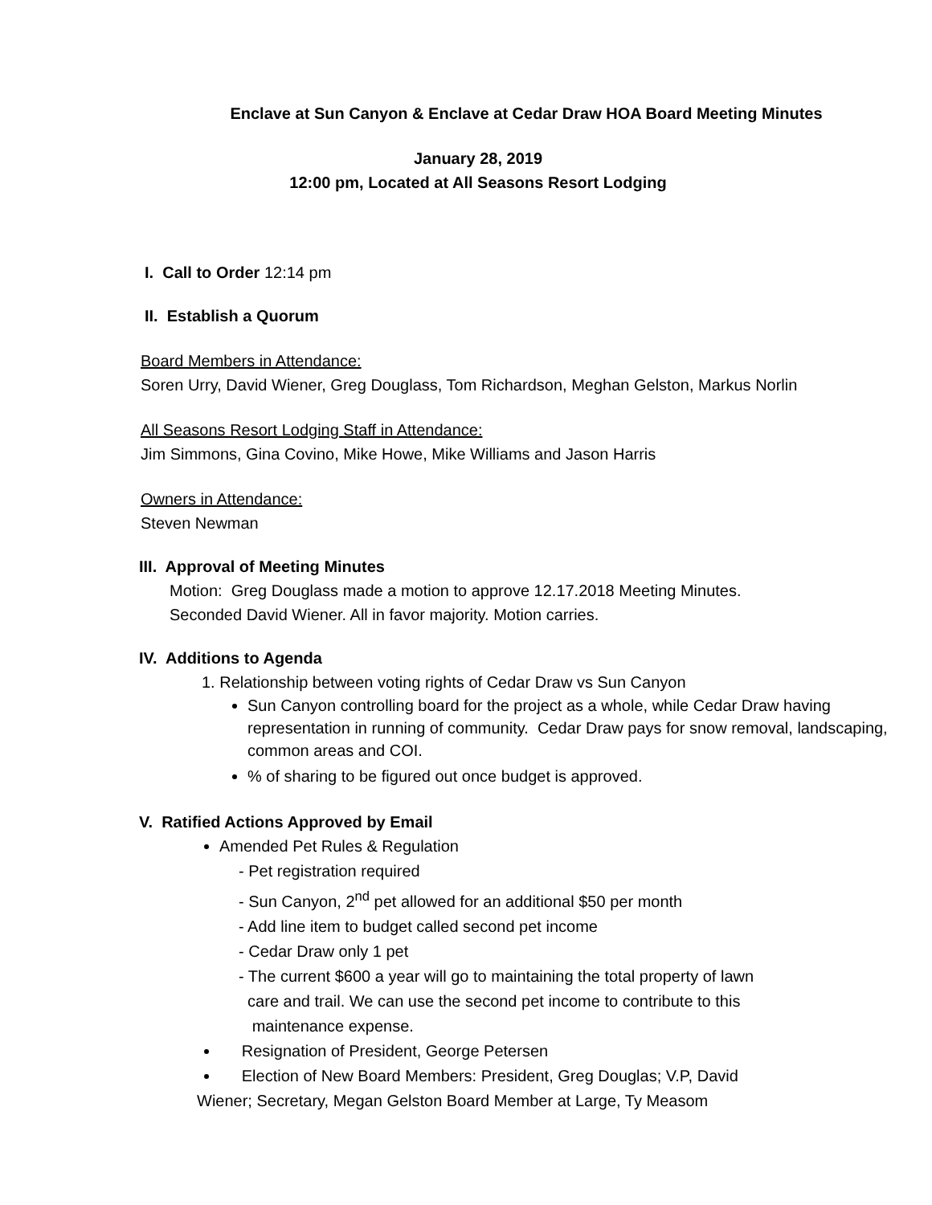Enclave at Sun Canyon & Enclave at Cedar Draw HOA Board Meeting Minutes
January 28, 2019
12:00 pm, Located at All Seasons Resort Lodging
I. Call to Order 12:14 pm
II. Establish a Quorum
Board Members in Attendance:
Soren Urry, David Wiener, Greg Douglass, Tom Richardson, Meghan Gelston, Markus Norlin
All Seasons Resort Lodging Staff in Attendance:
Jim Simmons, Gina Covino, Mike Howe, Mike Williams and Jason Harris
Owners in Attendance:
Steven Newman
III. Approval of Meeting Minutes
Motion: Greg Douglass made a motion to approve 12.17.2018 Meeting Minutes.
Seconded David Wiener. All in favor majority. Motion carries.
IV. Additions to Agenda
1. Relationship between voting rights of Cedar Draw vs Sun Canyon
Sun Canyon controlling board for the project as a whole, while Cedar Draw having representation in running of community. Cedar Draw pays for snow removal, landscaping, common areas and COI.
% of sharing to be figured out once budget is approved.
V. Ratified Actions Approved by Email
Amended Pet Rules & Regulation
- Pet registration required
- Sun Canyon, 2<sup>nd</sup> pet allowed for an additional $50 per month
- Add line item to budget called second pet income
- Cedar Draw only 1 pet
- The current $600 a year will go to maintaining the total property of lawn
care and trail. We can use the second pet income to contribute to this
maintenance expense.
Resignation of President, George Petersen
Election of New Board Members: President, Greg Douglas; V.P, David
Wiener; Secretary, Megan Gelston Board Member at Large, Ty Measom